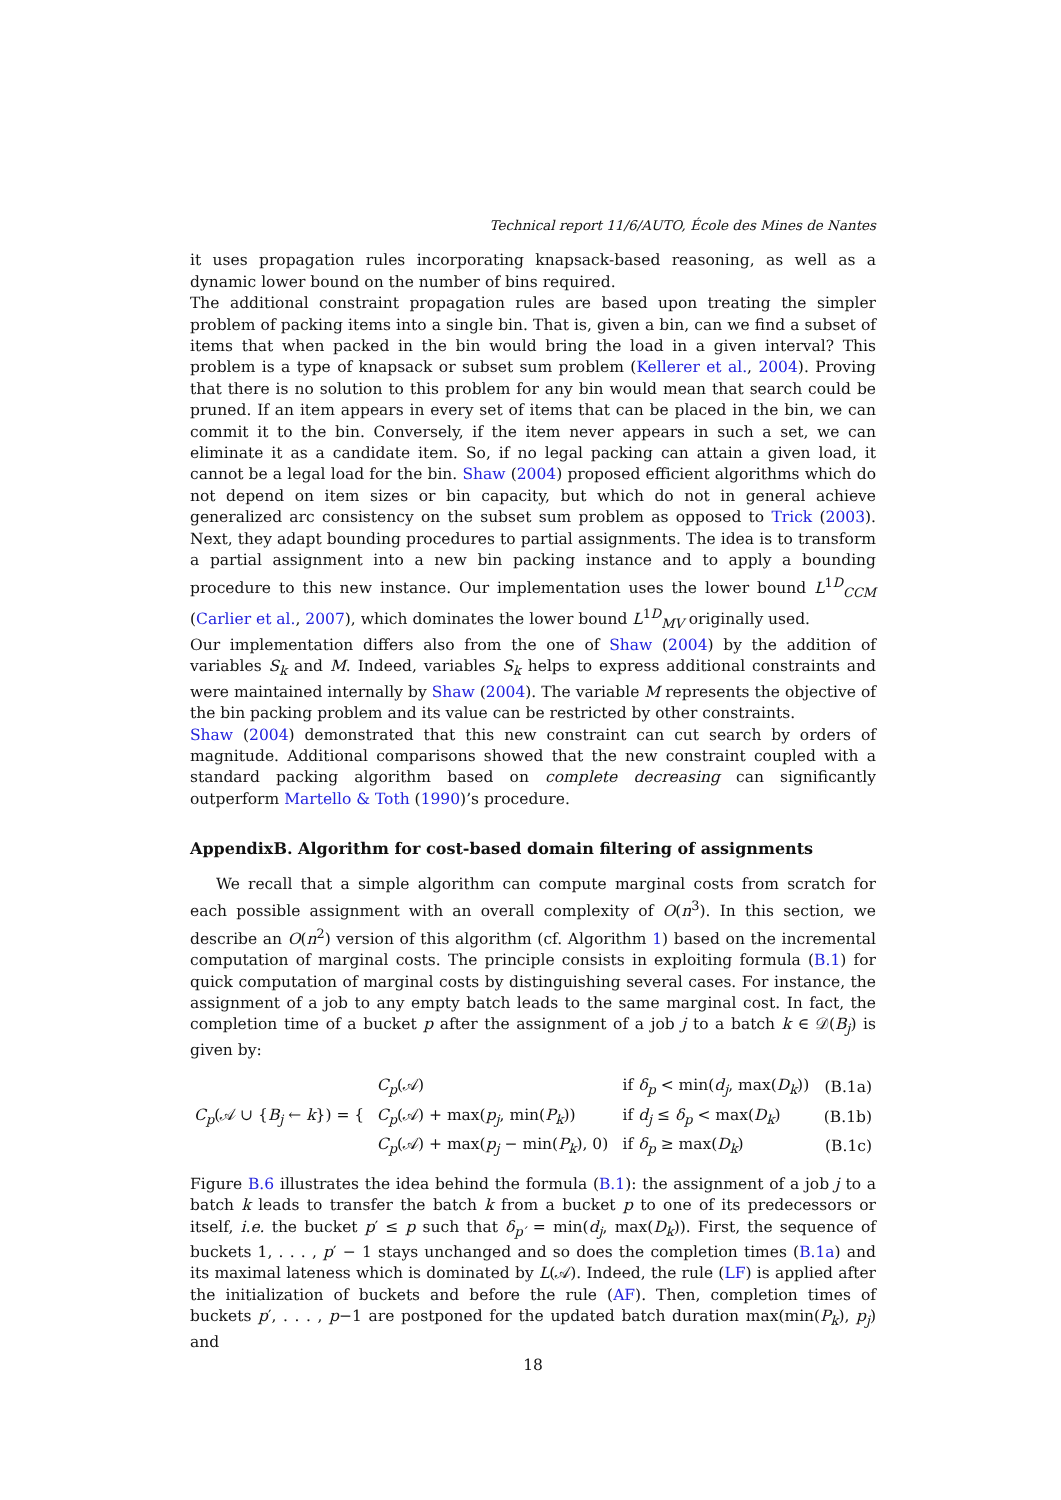Technical report 11/6/AUTO, École des Mines de Nantes
it uses propagation rules incorporating knapsack-based reasoning, as well as a dynamic lower bound on the number of bins required.
The additional constraint propagation rules are based upon treating the simpler problem of packing items into a single bin. That is, given a bin, can we find a subset of items that when packed in the bin would bring the load in a given interval? This problem is a type of knapsack or subset sum problem (Kellerer et al., 2004). Proving that there is no solution to this problem for any bin would mean that search could be pruned. If an item appears in every set of items that can be placed in the bin, we can commit it to the bin. Conversely, if the item never appears in such a set, we can eliminate it as a candidate item. So, if no legal packing can attain a given load, it cannot be a legal load for the bin. Shaw (2004) proposed efficient algorithms which do not depend on item sizes or bin capacity, but which do not in general achieve generalized arc consistency on the subset sum problem as opposed to Trick (2003). Next, they adapt bounding procedures to partial assignments. The idea is to transform a partial assignment into a new bin packing instance and to apply a bounding procedure to this new instance. Our implementation uses the lower bound L<sup>1D</sup><sub>CCM</sub> (Carlier et al., 2007), which dominates the lower bound L<sup>1D</sup><sub>MV</sub> originally used.
Our implementation differs also from the one of Shaw (2004) by the addition of variables S<sub>k</sub> and M. Indeed, variables S<sub>k</sub> helps to express additional constraints and were maintained internally by Shaw (2004). The variable M represents the objective of the bin packing problem and its value can be restricted by other constraints.
Shaw (2004) demonstrated that this new constraint can cut search by orders of magnitude. Additional comparisons showed that the new constraint coupled with a standard packing algorithm based on complete decreasing can significantly outperform Martello & Toth (1990)’s procedure.
AppendixB. Algorithm for cost-based domain filtering of assignments
We recall that a simple algorithm can compute marginal costs from scratch for each possible assignment with an overall complexity of O(n<sup>3</sup>). In this section, we describe an O(n<sup>2</sup>) version of this algorithm (cf. Algorithm 1) based on the incremental computation of marginal costs. The principle consists in exploiting formula (B.1) for quick computation of marginal costs by distinguishing several cases. For instance, the assignment of a job to any empty batch leads to the same marginal cost. In fact, the completion time of a bucket p after the assignment of a job j to a batch k ∈ 𝒟(B<sub>j</sub>) is given by:
| C<sub>p</sub> (𝒜 ∪ { B<sub>j</sub> ← k }) = { | C<sub>p</sub> (𝒜) | if δ<sub>p</sub> < min( d<sub>j</sub> , max( D<sub>k</sub> )) | (B.1a) |
| | C<sub>p</sub> (𝒜) + max( p<sub>j</sub> , min( P<sub>k</sub> )) | if d<sub>j</sub> ≤ δ<sub>p</sub> < max( D<sub>k</sub> ) | (B.1b) |
| | C<sub>p</sub> (𝒜) + max( p<sub>j</sub> − min( P<sub>k</sub> ), 0) | if δ<sub>p</sub> ≥ max( D<sub>k</sub> ) | (B.1c) |
Figure B.6 illustrates the idea behind the formula (B.1): the assignment of a job j to a batch k leads to transfer the batch k from a bucket p to one of its predecessors or itself, i.e. the bucket p′ ≤ p such that δ<sub>p′</sub> = min(d<sub>j</sub>, max(D<sub>k</sub>)). First, the sequence of buckets 1, . . . , p′ − 1 stays unchanged and so does the completion times (B.1a) and its maximal lateness which is dominated by L(𝒜). Indeed, the rule (LF) is applied after the initialization of buckets and before the rule (AF). Then, completion times of buckets p′, . . . , p−1 are postponed for the updated batch duration max(min(P<sub>k</sub>), p<sub>j</sub>) and
18